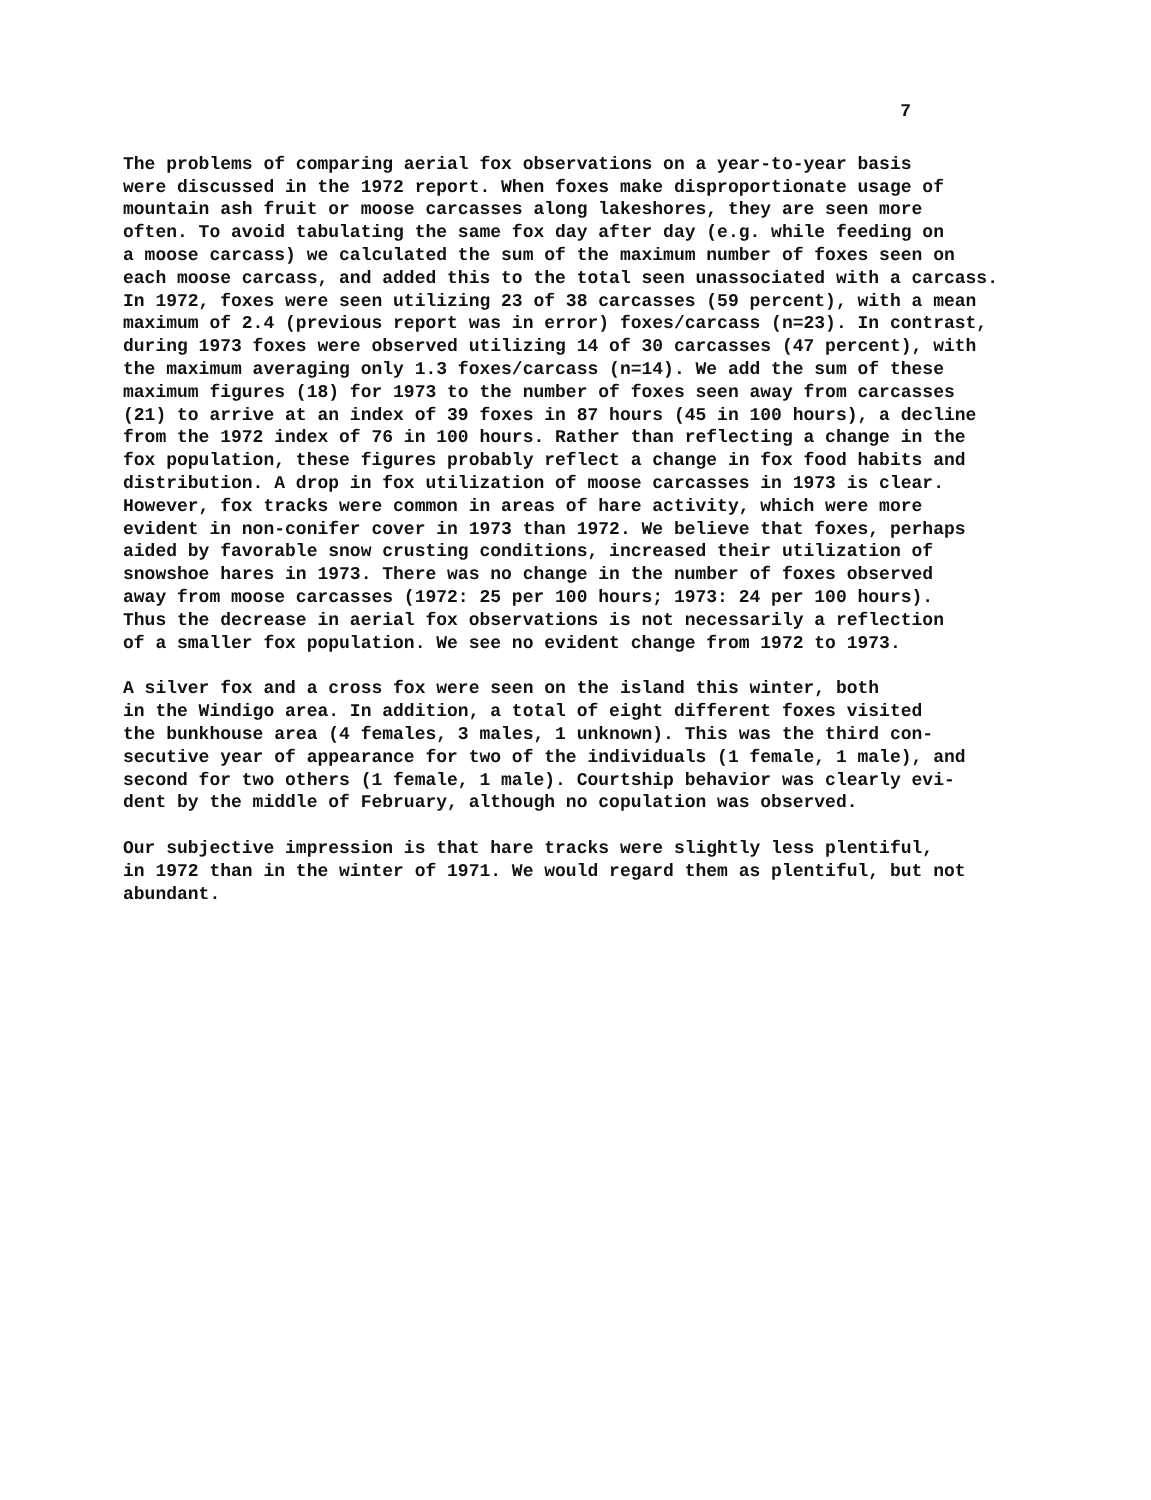7
The problems of comparing aerial fox observations on a year-to-year basis were discussed in the 1972 report. When foxes make disproportionate usage of mountain ash fruit or moose carcasses along lakeshores, they are seen more often. To avoid tabulating the same fox day after day (e.g. while feeding on a moose carcass) we calculated the sum of the maximum number of foxes seen on each moose carcass, and added this to the total seen unassociated with a carcass. In 1972, foxes were seen utilizing 23 of 38 carcasses (59 percent), with a mean maximum of 2.4 (previous report was in error) foxes/carcass (n=23). In contrast, during 1973 foxes were observed utilizing 14 of 30 carcasses (47 percent), with the maximum averaging only 1.3 foxes/carcass (n=14). We add the sum of these maximum figures (18) for 1973 to the number of foxes seen away from carcasses (21) to arrive at an index of 39 foxes in 87 hours (45 in 100 hours), a decline from the 1972 index of 76 in 100 hours. Rather than reflecting a change in the fox population, these figures probably reflect a change in fox food habits and distribution. A drop in fox utilization of moose carcasses in 1973 is clear. However, fox tracks were common in areas of hare activity, which were more evident in non-conifer cover in 1973 than 1972. We believe that foxes, perhaps aided by favorable snow crusting conditions, increased their utilization of snowshoe hares in 1973. There was no change in the number of foxes observed away from moose carcasses (1972: 25 per 100 hours; 1973: 24 per 100 hours). Thus the decrease in aerial fox observations is not necessarily a reflection of a smaller fox population. We see no evident change from 1972 to 1973.
A silver fox and a cross fox were seen on the island this winter, both in the Windigo area. In addition, a total of eight different foxes visited the bunkhouse area (4 females, 3 males, 1 unknown). This was the third con- secutive year of appearance for two of the individuals (1 female, 1 male), and second for two others (1 female, 1 male). Courtship behavior was clearly evi- dent by the middle of February, although no copulation was observed.
Our subjective impression is that hare tracks were slightly less plentiful, in 1972 than in the winter of 1971. We would regard them as plentiful, but not abundant.